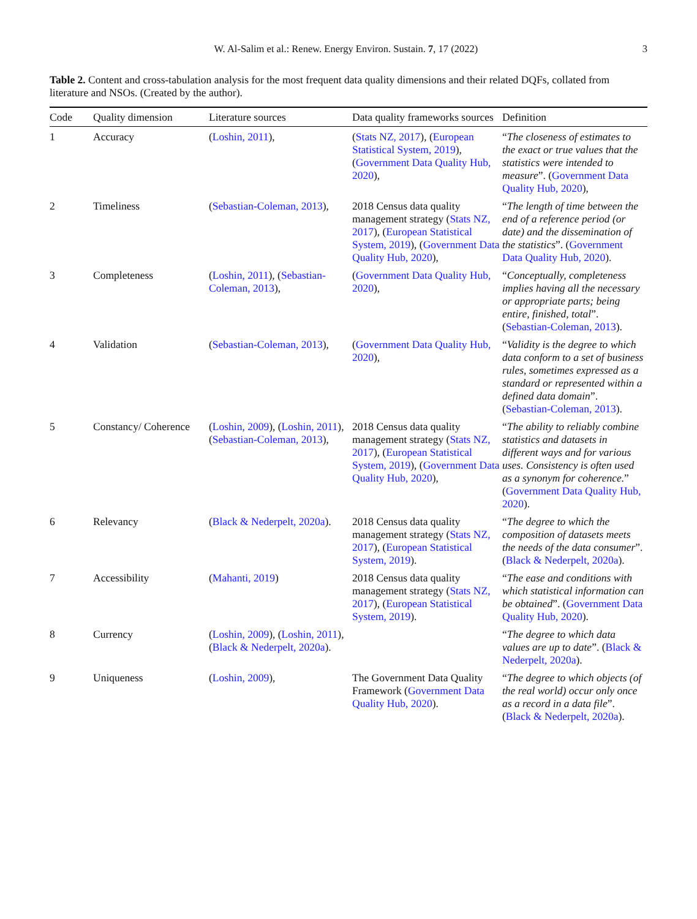W. Al-Salim et al.: Renew. Energy Environ. Sustain. 7, 17 (2022) 3
Table 2. Content and cross-tabulation analysis for the most frequent data quality dimensions and their related DQFs, collated from literature and NSOs. (Created by the author).
| Code | Quality dimension | Literature sources | Data quality frameworks sources | Definition |
| --- | --- | --- | --- | --- |
| 1 | Accuracy | ( Loshin, 2011 ), | ( Stats NZ, 2017 ), ( European Statistical System, 2019 ), ( Government Data Quality Hub, 2020 ), | “ The closeness of estimates to the exact or true values that the statistics were intended to measure ”. ( Government Data Quality Hub, 2020 ), |
| 2 | Timeliness | ( Sebastian-Coleman, 2013 ), | 2018 Census data quality management strategy ( Stats NZ, 2017 ), ( European Statistical System, 2019 ), ( Government Data Quality Hub, 2020 ), | “ The length of time between the end of a reference period (or date) and the dissemination of the statistics ”. ( Government Data Quality Hub, 2020 ). |
| 3 | Completeness | ( Loshin, 2011 ), ( Sebastian-Coleman, 2013 ), | ( Government Data Quality Hub, 2020 ), | “ Conceptually, completeness implies having all the necessary or appropriate parts; being entire, finished, total ”. ( Sebastian-Coleman, 2013 ). |
| 4 | Validation | ( Sebastian-Coleman, 2013 ), | ( Government Data Quality Hub, 2020 ), | “ Validity is the degree to which data conform to a set of business rules, sometimes expressed as a standard or represented within a defined data domain ”. ( Sebastian-Coleman, 2013 ). |
| 5 | Constancy/ Coherence | ( Loshin, 2009 ), ( Loshin, 2011 ), ( Sebastian-Coleman, 2013 ), | 2018 Census data quality management strategy ( Stats NZ, 2017 ), ( European Statistical System, 2019 ), ( Government Data Quality Hub, 2020 ), | “ The ability to reliably combine statistics and datasets in different ways and for various uses. Consistency is often used as a synonym for coherence. ” ( Government Data Quality Hub, 2020 ). |
| 6 | Relevancy | ( Black & Nederpelt, 2020a ). | 2018 Census data quality management strategy ( Stats NZ, 2017 ), ( European Statistical System, 2019 ). | “ The degree to which the composition of datasets meets the needs of the data consumer ”. ( Black & Nederpelt, 2020a ). |
| 7 | Accessibility | ( Mahanti, 2019 ) | 2018 Census data quality management strategy ( Stats NZ, 2017 ), ( European Statistical System, 2019 ). | “ The ease and conditions with which statistical information can be obtained ”. ( Government Data Quality Hub, 2020 ). |
| 8 | Currency | ( Loshin, 2009 ), ( Loshin, 2011 ), ( Black & Nederpelt, 2020a ). | | “ The degree to which data values are up to date ”. ( Black & Nederpelt, 2020a ). |
| 9 | Uniqueness | ( Loshin, 2009 ), | The Government Data Quality Framework ( Government Data Quality Hub, 2020 ). | “ The degree to which objects (of the real world) occur only once as a record in a data file ”. ( Black & Nederpelt, 2020a ). |